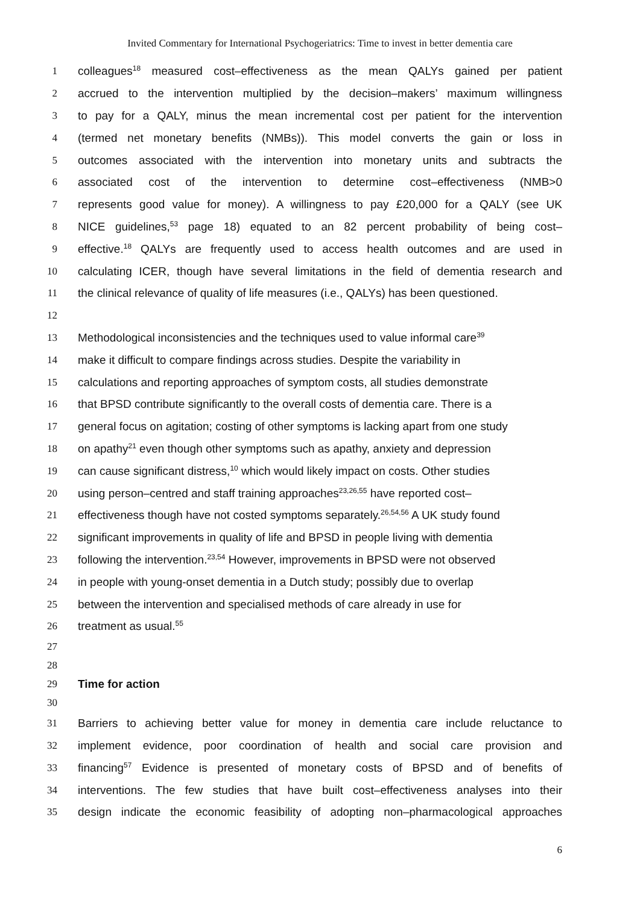Invited Commentary for International Psychogeriatrics: Time to invest in better dementia care
1 colleagues<sup>18</sup> measured cost–effectiveness as the mean QALYs gained per patient
2 accrued to the intervention multiplied by the decision–makers’ maximum willingness
3 to pay for a QALY, minus the mean incremental cost per patient for the intervention
4 (termed net monetary benefits (NMBs)). This model converts the gain or loss in
5 outcomes associated with the intervention into monetary units and subtracts the
6 associated cost of the intervention to determine cost–effectiveness (NMB>0
7 represents good value for money). A willingness to pay £20,000 for a QALY (see UK
8 NICE guidelines,<sup>53</sup> page 18) equated to an 82 percent probability of being cost–
9 effective.<sup>18</sup> QALYs are frequently used to access health outcomes and are used in
10 calculating ICER, though have several limitations in the field of dementia research and
11 the clinical relevance of quality of life measures (i.e., QALYs) has been questioned.
12
13 Methodological inconsistencies and the techniques used to value informal care<sup>39</sup>
14 make it difficult to compare findings across studies. Despite the variability in
15 calculations and reporting approaches of symptom costs, all studies demonstrate
16 that BPSD contribute significantly to the overall costs of dementia care. There is a
17 general focus on agitation; costing of other symptoms is lacking apart from one study
18 on apathy<sup>21</sup> even though other symptoms such as apathy, anxiety and depression
19 can cause significant distress,<sup>10</sup> which would likely impact on costs. Other studies
20 using person–centred and staff training approaches<sup>23,26,55</sup> have reported cost–
21 effectiveness though have not costed symptoms separately.<sup>26,54,56</sup> A UK study found
22 significant improvements in quality of life and BPSD in people living with dementia
23 following the intervention.<sup>23,54</sup> However, improvements in BPSD were not observed
24 in people with young-onset dementia in a Dutch study; possibly due to overlap
25 between the intervention and specialised methods of care already in use for
26 treatment as usual.<sup>55</sup>
27
28
29 Time for action
30
31 Barriers to achieving better value for money in dementia care include reluctance to
32 implement evidence, poor coordination of health and social care provision and
33 financing<sup>57</sup> Evidence is presented of monetary costs of BPSD and of benefits of
34 interventions. The few studies that have built cost–effectiveness analyses into their
35 design indicate the economic feasibility of adopting non–pharmacological approaches
6